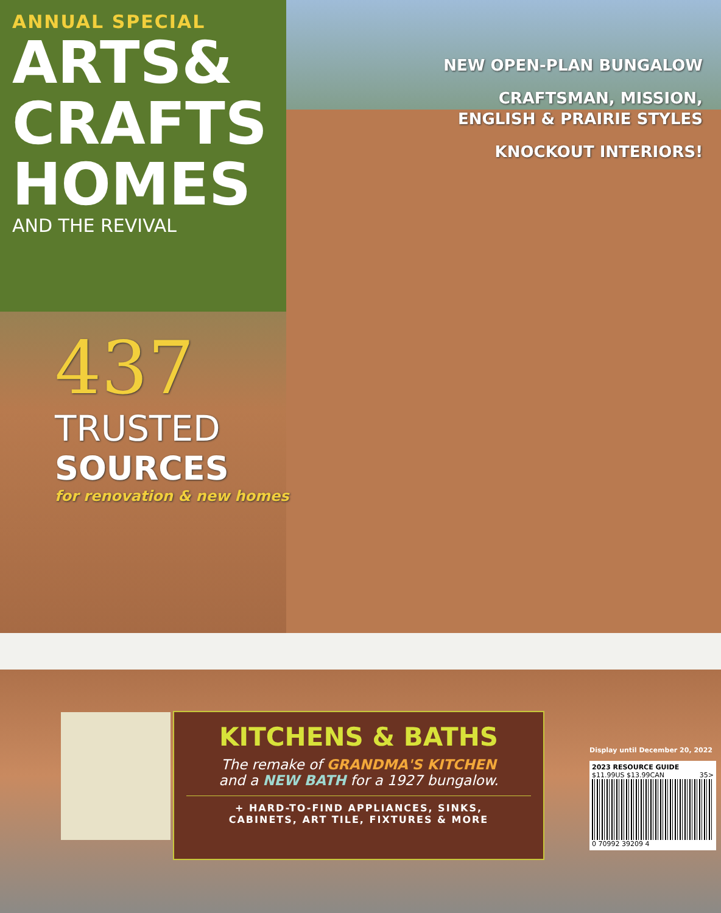ANNUAL SPECIAL
ARTS&
CRAFTS
HOMES
AND THE REVIVAL
NEW OPEN-PLAN BUNGALOW
CRAFTSMAN, MISSION,
ENGLISH & PRAIRIE STYLES
KNOCKOUT INTERIORS!
437
TRUSTED
SOURCES
for renovation & new homes
KITCHENS & BATHS
The remake of GRANDMA'S KITCHEN
and a NEW BATH for a 1927 bungalow.
+ HARD-TO-FIND APPLIANCES, SINKS,
CABINETS, ART TILE, FIXTURES & MORE
Display until December 20, 2022
2023 RESOURCE GUIDE
$11.99US $13.99CAN 35>
0 70992 39209 4